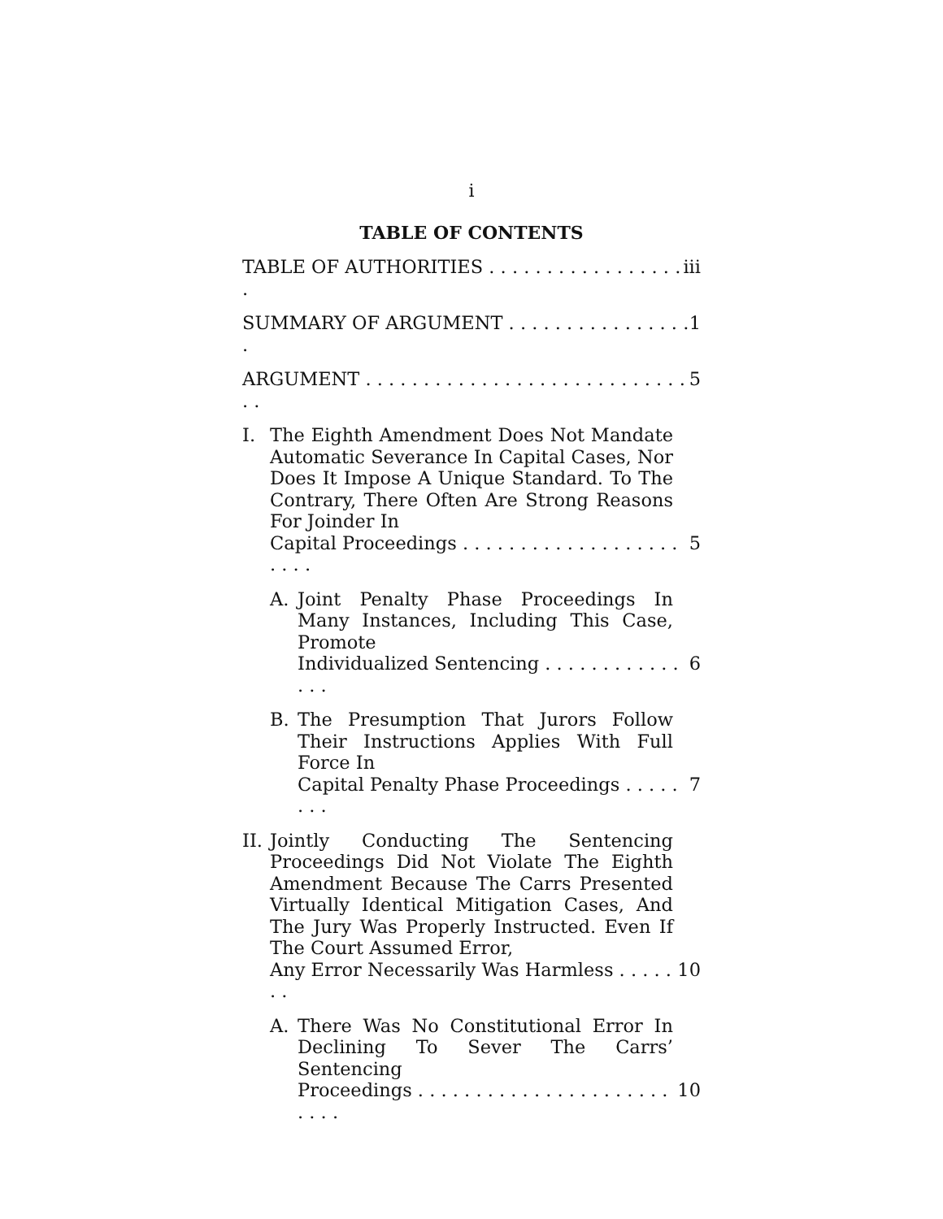i
TABLE OF CONTENTS
TABLE OF AUTHORITIES . . . . . . . . . . . . . . . . . . iii
SUMMARY OF ARGUMENT . . . . . . . . . . . . . . . . . 1
ARGUMENT . . . . . . . . . . . . . . . . . . . . . . . . . . . . . . 5
I. The Eighth Amendment Does Not Mandate Automatic Severance In Capital Cases, Nor Does It Impose A Unique Standard. To The Contrary, There Often Are Strong Reasons For Joinder In
Capital Proceedings . . . . . . . . . . . . . . . . . . . . . . . 5
A. Joint Penalty Phase Proceedings In Many Instances, Including This Case, Promote
Individualized Sentencing . . . . . . . . . . . . . . . 6
B. The Presumption That Jurors Follow Their Instructions Applies With Full Force In
Capital Penalty Phase Proceedings . . . . . . . . 7
II.
Jointly Conducting The Sentencing Proceedings Did Not Violate The Eighth Amendment Because The Carrs Presented Virtually Identical Mitigation Cases, And The Jury Was Properly Instructed. Even If The Court Assumed Error,
Any Error Necessarily Was Harmless . . . . . . . 10
A. There Was No Constitutional Error In Declining To Sever The Carrs’ Sentencing
Proceedings . . . . . . . . . . . . . . . . . . . . . . . . . . 10